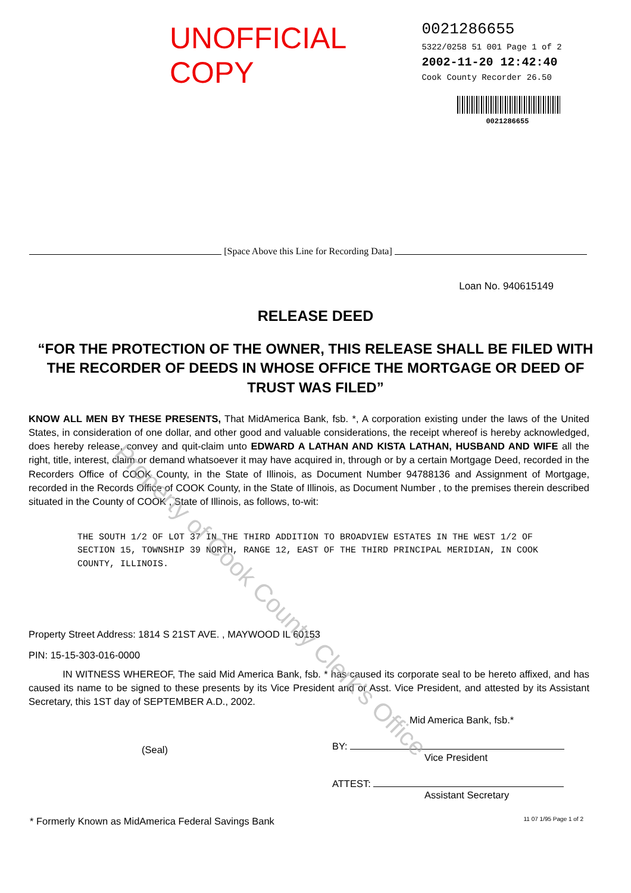UNOFFICIAL COPY
0021286655
5322/0258 51 001 Page 1 of 2
2002-11-20 12:42:40
Cook County Recorder 26.50
0021286655
[Space Above this Line for Recording Data]
Loan No. 940615149
RELEASE DEED
“FOR THE PROTECTION OF THE OWNER, THIS RELEASE SHALL BE FILED WITH THE RECORDER OF DEEDS IN WHOSE OFFICE THE MORTGAGE OR DEED OF TRUST WAS FILED”
KNOW ALL MEN BY THESE PRESENTS, That MidAmerica Bank, fsb. *, A corporation existing under the laws of the United States, in consideration of one dollar, and other good and valuable considerations, the receipt whereof is hereby acknowledged, does hereby release, convey and quit-claim unto EDWARD A LATHAN AND KISTA LATHAN, HUSBAND AND WIFE all the right, title, interest, claim or demand whatsoever it may have acquired in, through or by a certain Mortgage Deed, recorded in the Recorders Office of COOK County, in the State of Illinois, as Document Number 94788136 and Assignment of Mortgage, recorded in the Records Office of COOK County, in the State of Illinois, as Document Number , to the premises therein described situated in the County of COOK , State of Illinois, as follows, to-wit:
THE SOUTH 1/2 OF LOT 37 IN THE THIRD ADDITION TO BROADVIEW ESTATES IN THE WEST 1/2 OF SECTION 15, TOWNSHIP 39 NORTH, RANGE 12, EAST OF THE THIRD PRINCIPAL MERIDIAN, IN COOK COUNTY, ILLINOIS.
Property Street Address: 1814 S 21ST AVE. , MAYWOOD IL 60153
PIN: 15-15-303-016-0000
IN WITNESS WHEREOF, The said Mid America Bank, fsb. * has caused its corporate seal to be hereto affixed, and has caused its name to be signed to these presents by its Vice President and or Asst. Vice President, and attested by its Assistant Secretary, this 1ST day of SEPTEMBER A.D., 2002.
(Seal)
Mid America Bank, fsb.*
BY:
Vice President
ATTEST:
Assistant Secretary
* Formerly Known as MidAmerica Federal Savings Bank 11 07 1/95 Page 1 of 2
Property of Cook County Clerk's Office